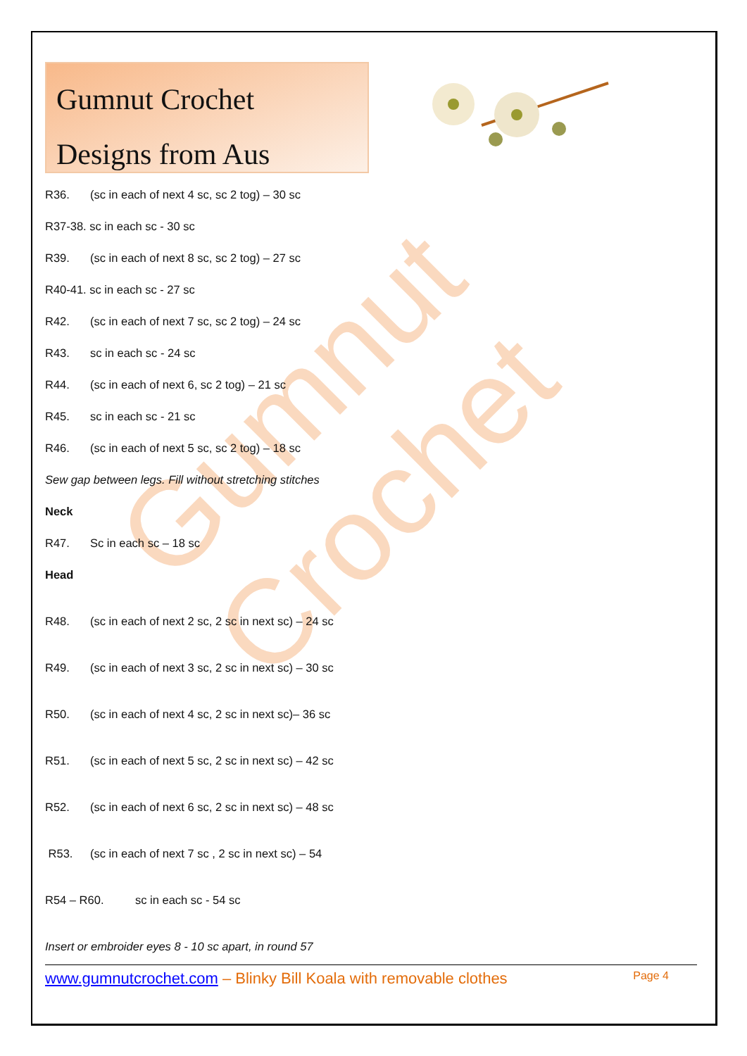Gumnut Crochet
Gumnut Crochet
Designs from Aus
R36. (sc in each of next 4 sc, sc 2 tog) – 30 sc
R37-38. sc in each sc - 30 sc
R39. (sc in each of next 8 sc, sc 2 tog) – 27 sc
R40-41. sc in each sc - 27 sc
R42. (sc in each of next 7 sc, sc 2 tog) – 24 sc
R43. sc in each sc - 24 sc
R44. (sc in each of next 6, sc 2 tog) – 21 sc
R45. sc in each sc - 21 sc
R46. (sc in each of next 5 sc, sc 2 tog) – 18 sc
Sew gap between legs. Fill without stretching stitches
Neck
R47. Sc in each sc – 18 sc
Head
R48. (sc in each of next 2 sc, 2 sc in next sc) – 24 sc
R49. (sc in each of next 3 sc, 2 sc in next sc) – 30 sc
R50. (sc in each of next 4 sc, 2 sc in next sc)– 36 sc
R51. (sc in each of next 5 sc, 2 sc in next sc) – 42 sc
R52. (sc in each of next 6 sc, 2 sc in next sc) – 48 sc
R53. (sc in each of next 7 sc , 2 sc in next sc) – 54
R54 – R60. sc in each sc - 54 sc
Insert or embroider eyes 8 - 10 sc apart, in round 57
www.gumnutcrochet.com – Blinky Bill Koala with removable clothes Page 4